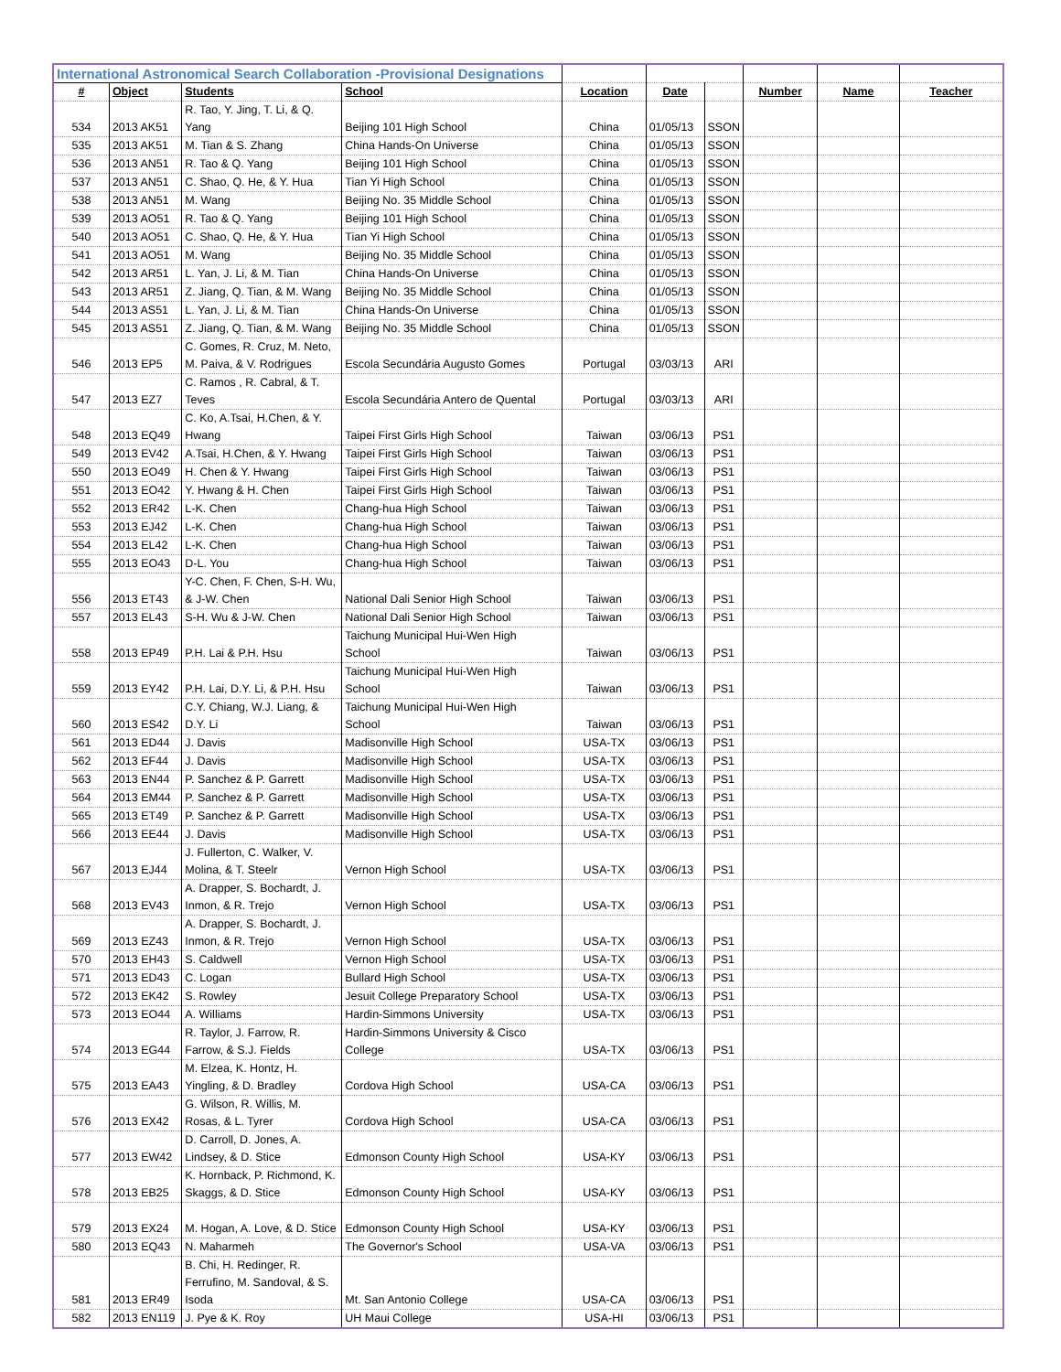| International Astronomical Search Collaboration -Provisional Designations | | | | | | | | | |
| # | Object | Students | School | Location | Date | | Number | Name | Teacher |
| 534 | 2013 AK51 | R. Tao, Y. Jing, T. Li, & Q. Yang | Beijing 101 High School | China | 01/05/13 | SSON | | | |
| 535 | 2013 AK51 | M. Tian & S. Zhang | China Hands-On Universe | China | 01/05/13 | SSON | | | |
| 536 | 2013 AN51 | R. Tao & Q. Yang | Beijing 101 High School | China | 01/05/13 | SSON | | | |
| 537 | 2013 AN51 | C. Shao, Q. He, & Y. Hua | Tian Yi High School | China | 01/05/13 | SSON | | | |
| 538 | 2013 AN51 | M. Wang | Beijing No. 35 Middle School | China | 01/05/13 | SSON | | | |
| 539 | 2013 AO51 | R. Tao & Q. Yang | Beijing 101 High School | China | 01/05/13 | SSON | | | |
| 540 | 2013 AO51 | C. Shao, Q. He, & Y. Hua | Tian Yi High School | China | 01/05/13 | SSON | | | |
| 541 | 2013 AO51 | M. Wang | Beijing No. 35 Middle School | China | 01/05/13 | SSON | | | |
| 542 | 2013 AR51 | L. Yan, J. Li, & M. Tian | China Hands-On Universe | China | 01/05/13 | SSON | | | |
| 543 | 2013 AR51 | Z. Jiang, Q. Tian, & M. Wang | Beijing No. 35 Middle School | China | 01/05/13 | SSON | | | |
| 544 | 2013 AS51 | L. Yan, J. Li, & M. Tian | China Hands-On Universe | China | 01/05/13 | SSON | | | |
| 545 | 2013 AS51 | Z. Jiang, Q. Tian, & M. Wang | Beijing No. 35 Middle School | China | 01/05/13 | SSON | | | |
| 546 | 2013 EP5 | C. Gomes, R. Cruz, M. Neto, M. Paiva, & V. Rodrigues | Escola Secundária Augusto Gomes | Portugal | 03/03/13 | ARI | | | |
| 547 | 2013 EZ7 | C. Ramos , R. Cabral, & T. Teves | Escola Secundária Antero de Quental | Portugal | 03/03/13 | ARI | | | |
| 548 | 2013 EQ49 | C. Ko, A.Tsai, H.Chen, & Y. Hwang | Taipei First Girls High School | Taiwan | 03/06/13 | PS1 | | | |
| 549 | 2013 EV42 | A.Tsai, H.Chen, & Y. Hwang | Taipei First Girls High School | Taiwan | 03/06/13 | PS1 | | | |
| 550 | 2013 EO49 | H. Chen & Y. Hwang | Taipei First Girls High School | Taiwan | 03/06/13 | PS1 | | | |
| 551 | 2013 EO42 | Y. Hwang & H. Chen | Taipei First Girls High School | Taiwan | 03/06/13 | PS1 | | | |
| 552 | 2013 ER42 | L-K. Chen | Chang-hua High School | Taiwan | 03/06/13 | PS1 | | | |
| 553 | 2013 EJ42 | L-K. Chen | Chang-hua High School | Taiwan | 03/06/13 | PS1 | | | |
| 554 | 2013 EL42 | L-K. Chen | Chang-hua High School | Taiwan | 03/06/13 | PS1 | | | |
| 555 | 2013 EO43 | D-L. You | Chang-hua High School | Taiwan | 03/06/13 | PS1 | | | |
| 556 | 2013 ET43 | Y-C. Chen, F. Chen, S-H. Wu, & J-W. Chen | National Dali Senior High School | Taiwan | 03/06/13 | PS1 | | | |
| 557 | 2013 EL43 | S-H. Wu & J-W. Chen | National Dali Senior High School | Taiwan | 03/06/13 | PS1 | | | |
| 558 | 2013 EP49 | P.H. Lai & P.H. Hsu | Taichung Municipal Hui-Wen High School | Taiwan | 03/06/13 | PS1 | | | |
| 559 | 2013 EY42 | P.H. Lai, D.Y. Li, & P.H. Hsu | Taichung Municipal Hui-Wen High School | Taiwan | 03/06/13 | PS1 | | | |
| 560 | 2013 ES42 | C.Y. Chiang, W.J. Liang, & D.Y. Li | Taichung Municipal Hui-Wen High School | Taiwan | 03/06/13 | PS1 | | | |
| 561 | 2013 ED44 | J. Davis | Madisonville High School | USA-TX | 03/06/13 | PS1 | | | |
| 562 | 2013 EF44 | J. Davis | Madisonville High School | USA-TX | 03/06/13 | PS1 | | | |
| 563 | 2013 EN44 | P. Sanchez & P. Garrett | Madisonville High School | USA-TX | 03/06/13 | PS1 | | | |
| 564 | 2013 EM44 | P. Sanchez & P. Garrett | Madisonville High School | USA-TX | 03/06/13 | PS1 | | | |
| 565 | 2013 ET49 | P. Sanchez & P. Garrett | Madisonville High School | USA-TX | 03/06/13 | PS1 | | | |
| 566 | 2013 EE44 | J. Davis | Madisonville High School | USA-TX | 03/06/13 | PS1 | | | |
| 567 | 2013 EJ44 | J. Fullerton, C. Walker, V. Molina, & T. Steelr | Vernon High School | USA-TX | 03/06/13 | PS1 | | | |
| 568 | 2013 EV43 | A. Drapper, S. Bochardt, J. Inmon, & R. Trejo | Vernon High School | USA-TX | 03/06/13 | PS1 | | | |
| 569 | 2013 EZ43 | A. Drapper, S. Bochardt, J. Inmon, & R. Trejo | Vernon High School | USA-TX | 03/06/13 | PS1 | | | |
| 570 | 2013 EH43 | S. Caldwell | Vernon High School | USA-TX | 03/06/13 | PS1 | | | |
| 571 | 2013 ED43 | C. Logan | Bullard High School | USA-TX | 03/06/13 | PS1 | | | |
| 572 | 2013 EK42 | S. Rowley | Jesuit College Preparatory School | USA-TX | 03/06/13 | PS1 | | | |
| 573 | 2013 EO44 | A. Williams | Hardin-Simmons University | USA-TX | 03/06/13 | PS1 | | | |
| 574 | 2013 EG44 | R. Taylor, J. Farrow, R. Farrow, & S.J. Fields | Hardin-Simmons University & Cisco College | USA-TX | 03/06/13 | PS1 | | | |
| 575 | 2013 EA43 | M. Elzea, K. Hontz, H. Yingling, & D. Bradley | Cordova High School | USA-CA | 03/06/13 | PS1 | | | |
| 576 | 2013 EX42 | G. Wilson, R. Willis, M. Rosas, & L. Tyrer | Cordova High School | USA-CA | 03/06/13 | PS1 | | | |
| 577 | 2013 EW42 | D. Carroll, D. Jones, A. Lindsey, & D. Stice | Edmonson County High School | USA-KY | 03/06/13 | PS1 | | | |
| 578 | 2013 EB25 | K. Hornback, P. Richmond, K. Skaggs, & D. Stice | Edmonson County High School | USA-KY | 03/06/13 | PS1 | | | |
| 579 | 2013 EX24 | M. Hogan, A. Love, & D. Stice | Edmonson County High School | USA-KY | 03/06/13 | PS1 | | | |
| 580 | 2013 EQ43 | N. Maharmeh | The Governor's School | USA-VA | 03/06/13 | PS1 | | | |
| 581 | 2013 ER49 | B. Chi, H. Redinger, R. Ferrufino, M. Sandoval, & S. Isoda | Mt. San Antonio College | USA-CA | 03/06/13 | PS1 | | | |
| 582 | 2013 EN119 | J. Pye & K. Roy | UH Maui College | USA-HI | 03/06/13 | PS1 | | | |